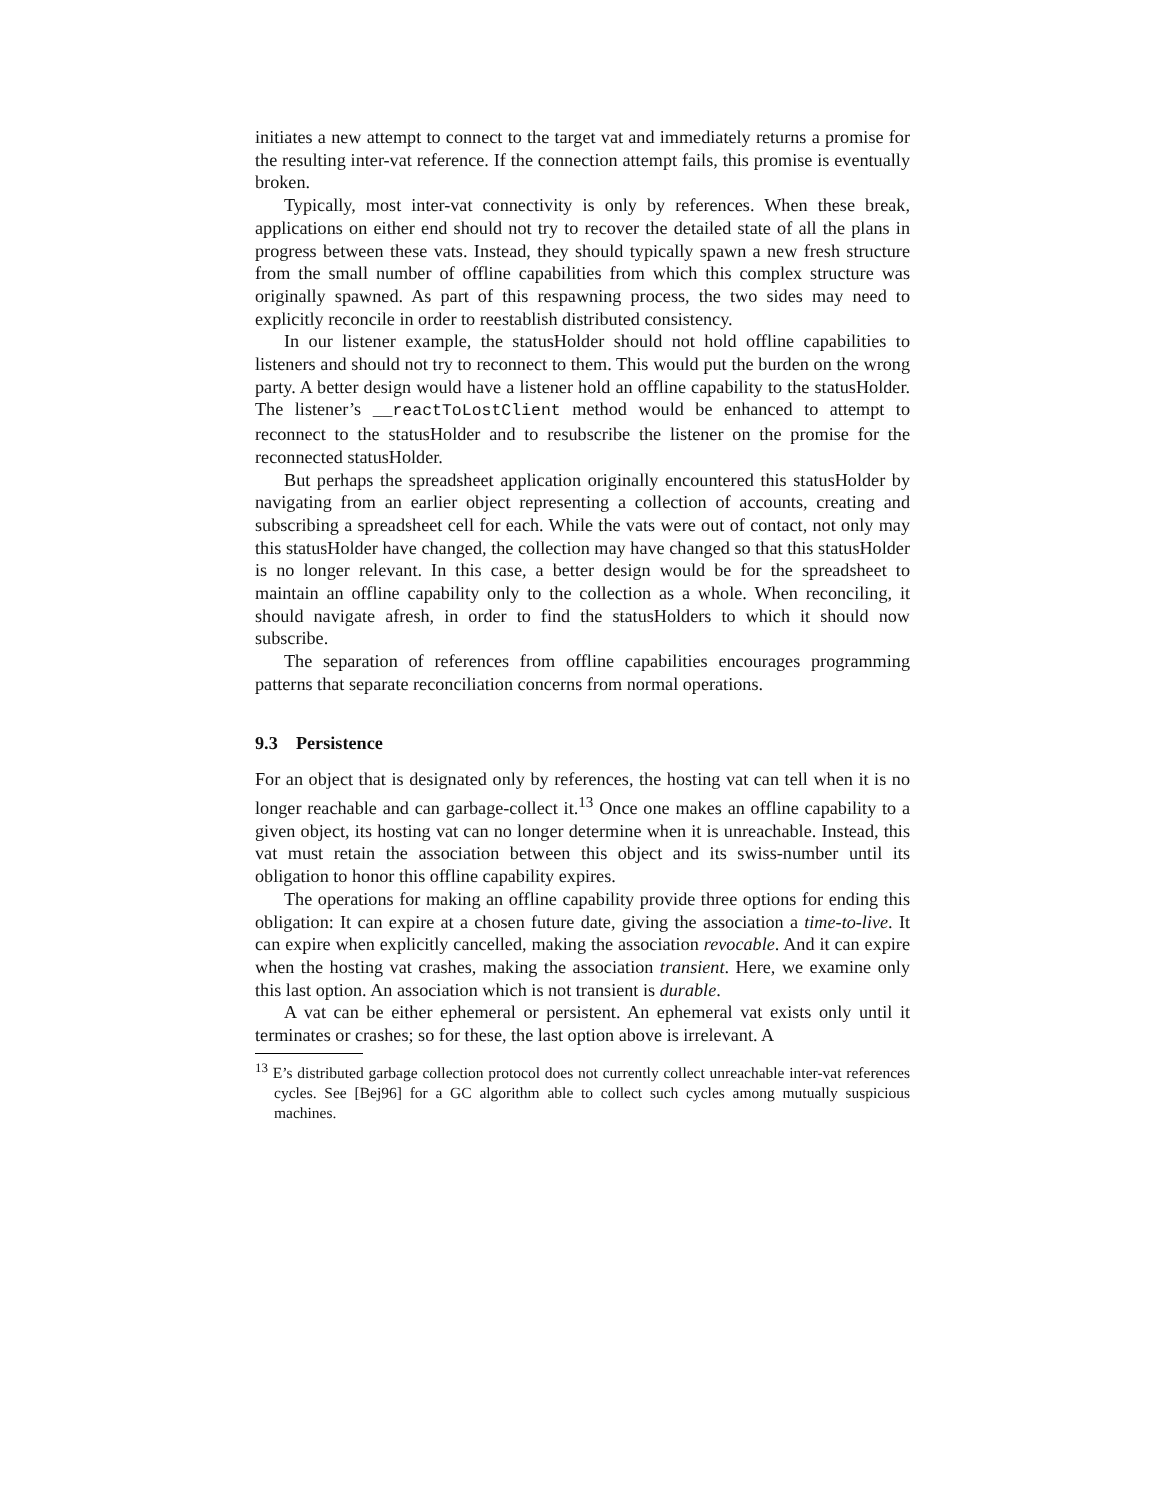initiates a new attempt to connect to the target vat and immediately returns a promise for the resulting inter-vat reference. If the connection attempt fails, this promise is eventually broken.
Typically, most inter-vat connectivity is only by references. When these break, applications on either end should not try to recover the detailed state of all the plans in progress between these vats. Instead, they should typically spawn a new fresh structure from the small number of offline capabilities from which this complex structure was originally spawned. As part of this respawning process, the two sides may need to explicitly reconcile in order to reestablish distributed consistency.
In our listener example, the statusHolder should not hold offline capabilities to listeners and should not try to reconnect to them. This would put the burden on the wrong party. A better design would have a listener hold an offline capability to the statusHolder. The listener’s __reactToLostClient method would be enhanced to attempt to reconnect to the statusHolder and to resubscribe the listener on the promise for the reconnected statusHolder.
But perhaps the spreadsheet application originally encountered this statusHolder by navigating from an earlier object representing a collection of accounts, creating and subscribing a spreadsheet cell for each. While the vats were out of contact, not only may this statusHolder have changed, the collection may have changed so that this statusHolder is no longer relevant. In this case, a better design would be for the spreadsheet to maintain an offline capability only to the collection as a whole. When reconciling, it should navigate afresh, in order to find the statusHolders to which it should now subscribe.
The separation of references from offline capabilities encourages programming patterns that separate reconciliation concerns from normal operations.
9.3 Persistence
For an object that is designated only by references, the hosting vat can tell when it is no longer reachable and can garbage-collect it.<sup>13</sup> Once one makes an offline capability to a given object, its hosting vat can no longer determine when it is unreachable. Instead, this vat must retain the association between this object and its swiss-number until its obligation to honor this offline capability expires.
The operations for making an offline capability provide three options for ending this obligation: It can expire at a chosen future date, giving the association a time-to-live. It can expire when explicitly cancelled, making the association revocable. And it can expire when the hosting vat crashes, making the association transient. Here, we examine only this last option. An association which is not transient is durable.
A vat can be either ephemeral or persistent. An ephemeral vat exists only until it terminates or crashes; so for these, the last option above is irrelevant. A
<sup>13</sup> E’s distributed garbage collection protocol does not currently collect unreachable inter-vat references cycles. See [Bej96] for a GC algorithm able to collect such cycles among mutually suspicious machines.